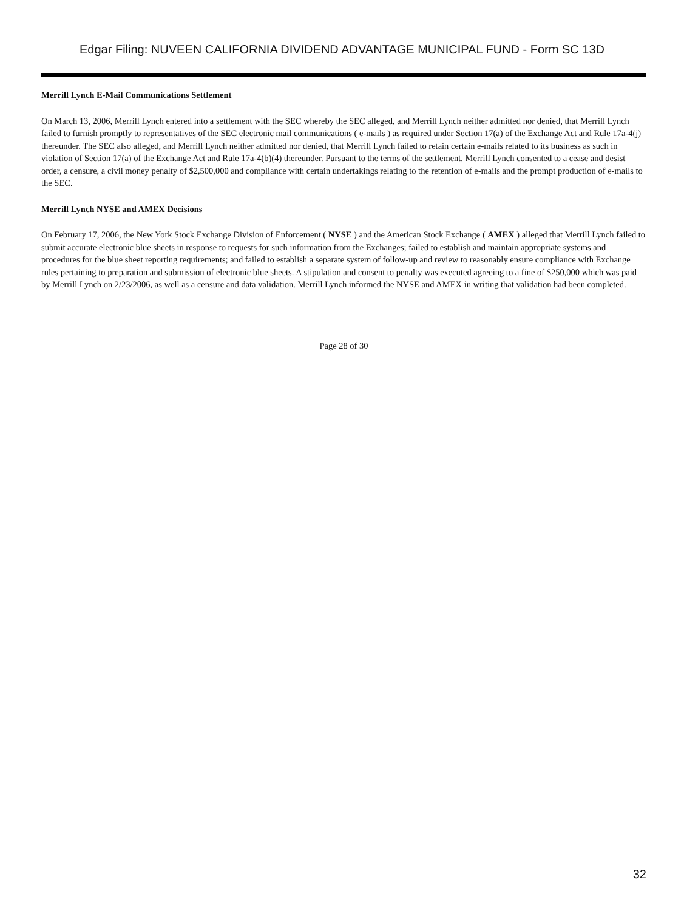Edgar Filing: NUVEEN CALIFORNIA DIVIDEND ADVANTAGE MUNICIPAL FUND - Form SC 13D
Merrill Lynch E-Mail Communications Settlement
On March 13, 2006, Merrill Lynch entered into a settlement with the SEC whereby the SEC alleged, and Merrill Lynch neither admitted nor denied, that Merrill Lynch failed to furnish promptly to representatives of the SEC electronic mail communications ( e-mails ) as required under Section 17(a) of the Exchange Act and Rule 17a-4(j) thereunder. The SEC also alleged, and Merrill Lynch neither admitted nor denied, that Merrill Lynch failed to retain certain e-mails related to its business as such in violation of Section 17(a) of the Exchange Act and Rule 17a-4(b)(4) thereunder. Pursuant to the terms of the settlement, Merrill Lynch consented to a cease and desist order, a censure, a civil money penalty of $2,500,000 and compliance with certain undertakings relating to the retention of e-mails and the prompt production of e-mails to the SEC.
Merrill Lynch NYSE and AMEX Decisions
On February 17, 2006, the New York Stock Exchange Division of Enforcement ( NYSE ) and the American Stock Exchange ( AMEX ) alleged that Merrill Lynch failed to submit accurate electronic blue sheets in response to requests for such information from the Exchanges; failed to establish and maintain appropriate systems and procedures for the blue sheet reporting requirements; and failed to establish a separate system of follow-up and review to reasonably ensure compliance with Exchange rules pertaining to preparation and submission of electronic blue sheets. A stipulation and consent to penalty was executed agreeing to a fine of $250,000 which was paid by Merrill Lynch on 2/23/2006, as well as a censure and data validation. Merrill Lynch informed the NYSE and AMEX in writing that validation had been completed.
Page 28 of 30
32